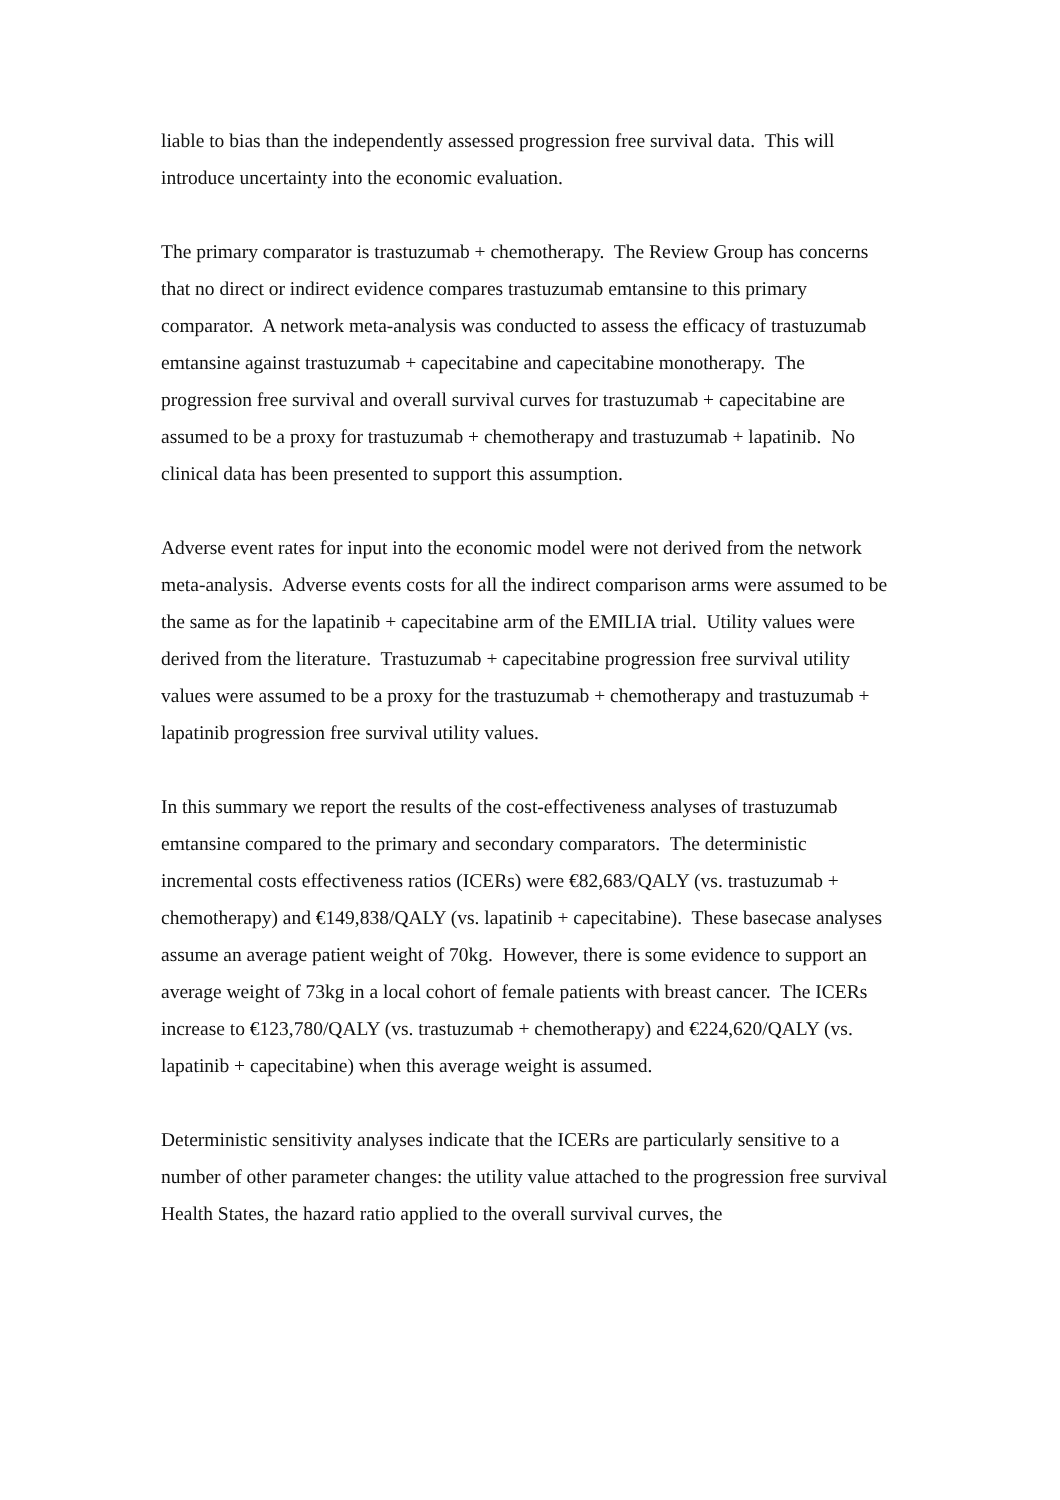liable to bias than the independently assessed progression free survival data. This will introduce uncertainty into the economic evaluation.
The primary comparator is trastuzumab + chemotherapy. The Review Group has concerns that no direct or indirect evidence compares trastuzumab emtansine to this primary comparator. A network meta-analysis was conducted to assess the efficacy of trastuzumab emtansine against trastuzumab + capecitabine and capecitabine monotherapy. The progression free survival and overall survival curves for trastuzumab + capecitabine are assumed to be a proxy for trastuzumab + chemotherapy and trastuzumab + lapatinib. No clinical data has been presented to support this assumption.
Adverse event rates for input into the economic model were not derived from the network meta-analysis. Adverse events costs for all the indirect comparison arms were assumed to be the same as for the lapatinib + capecitabine arm of the EMILIA trial. Utility values were derived from the literature. Trastuzumab + capecitabine progression free survival utility values were assumed to be a proxy for the trastuzumab + chemotherapy and trastuzumab + lapatinib progression free survival utility values.
In this summary we report the results of the cost-effectiveness analyses of trastuzumab emtansine compared to the primary and secondary comparators. The deterministic incremental costs effectiveness ratios (ICERs) were €82,683/QALY (vs. trastuzumab + chemotherapy) and €149,838/QALY (vs. lapatinib + capecitabine). These basecase analyses assume an average patient weight of 70kg. However, there is some evidence to support an average weight of 73kg in a local cohort of female patients with breast cancer. The ICERs increase to €123,780/QALY (vs. trastuzumab + chemotherapy) and €224,620/QALY (vs. lapatinib + capecitabine) when this average weight is assumed.
Deterministic sensitivity analyses indicate that the ICERs are particularly sensitive to a number of other parameter changes: the utility value attached to the progression free survival Health States, the hazard ratio applied to the overall survival curves, the